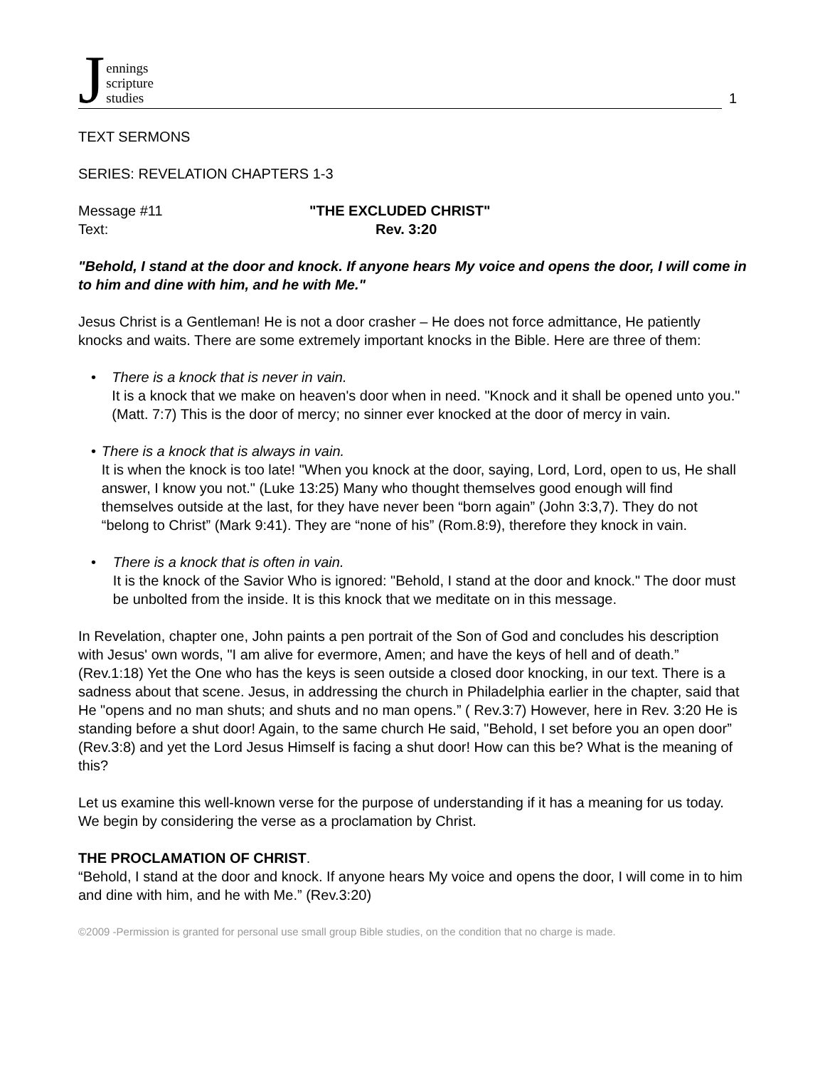Jennings
scripture
studies
1
TEXT SERMONS
SERIES: REVELATION CHAPTERS 1-3
Message #11 "THE EXCLUDED CHRIST"
Text: Rev. 3:20
"Behold, I stand at the door and knock. If anyone hears My voice and opens the door, I will come in to him and dine with him, and he with Me."
Jesus Christ is a Gentleman! He is not a door crasher – He does not force admittance, He patiently knocks and waits. There are some extremely important knocks in the Bible. Here are three of them:
• There is a knock that is never in vain.
It is a knock that we make on heaven's door when in need. "Knock and it shall be opened unto you." (Matt. 7:7) This is the door of mercy; no sinner ever knocked at the door of mercy in vain.
• There is a knock that is always in vain.
It is when the knock is too late! "When you knock at the door, saying, Lord, Lord, open to us, He shall answer, I know you not." (Luke 13:25) Many who thought themselves good enough will find themselves outside at the last, for they have never been “born again” (John 3:3,7). They do not “belong to Christ” (Mark 9:41). They are “none of his” (Rom.8:9), therefore they knock in vain.
• There is a knock that is often in vain.
It is the knock of the Savior Who is ignored: "Behold, I stand at the door and knock." The door must be unbolted from the inside. It is this knock that we meditate on in this message.
In Revelation, chapter one, John paints a pen portrait of the Son of God and concludes his description with Jesus' own words, "I am alive for evermore, Amen; and have the keys of hell and of death.” (Rev.1:18) Yet the One who has the keys is seen outside a closed door knocking, in our text. There is a sadness about that scene. Jesus, in addressing the church in Philadelphia earlier in the chapter, said that He "opens and no man shuts; and shuts and no man opens.” ( Rev.3:7) However, here in Rev. 3:20 He is standing before a shut door! Again, to the same church He said, "Behold, I set before you an open door” (Rev.3:8) and yet the Lord Jesus Himself is facing a shut door! How can this be? What is the meaning of this?
Let us examine this well-known verse for the purpose of understanding if it has a meaning for us today. We begin by considering the verse as a proclamation by Christ.
THE PROCLAMATION OF CHRIST.
“Behold, I stand at the door and knock. If anyone hears My voice and opens the door, I will come in to him and dine with him, and he with Me.” (Rev.3:20)
©2009 -Permission is granted for personal use small group Bible studies, on the condition that no charge is made.